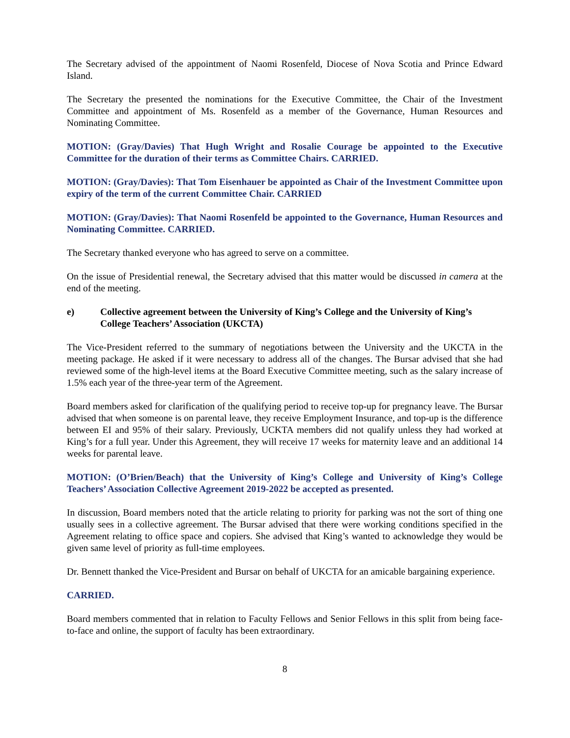The Secretary advised of the appointment of Naomi Rosenfeld, Diocese of Nova Scotia and Prince Edward Island.
The Secretary the presented the nominations for the Executive Committee, the Chair of the Investment Committee and appointment of Ms. Rosenfeld as a member of the Governance, Human Resources and Nominating Committee.
MOTION: (Gray/Davies) That Hugh Wright and Rosalie Courage be appointed to the Executive Committee for the duration of their terms as Committee Chairs. CARRIED.
MOTION: (Gray/Davies): That Tom Eisenhauer be appointed as Chair of the Investment Committee upon expiry of the term of the current Committee Chair. CARRIED
MOTION: (Gray/Davies): That Naomi Rosenfeld be appointed to the Governance, Human Resources and Nominating Committee. CARRIED.
The Secretary thanked everyone who has agreed to serve on a committee.
On the issue of Presidential renewal, the Secretary advised that this matter would be discussed in camera at the end of the meeting.
e) Collective agreement between the University of King’s College and the University of King’s College Teachers’ Association (UKCTA)
The Vice-President referred to the summary of negotiations between the University and the UKCTA in the meeting package. He asked if it were necessary to address all of the changes. The Bursar advised that she had reviewed some of the high-level items at the Board Executive Committee meeting, such as the salary increase of 1.5% each year of the three-year term of the Agreement.
Board members asked for clarification of the qualifying period to receive top-up for pregnancy leave. The Bursar advised that when someone is on parental leave, they receive Employment Insurance, and top-up is the difference between EI and 95% of their salary. Previously, UCKTA members did not qualify unless they had worked at King’s for a full year. Under this Agreement, they will receive 17 weeks for maternity leave and an additional 14 weeks for parental leave.
MOTION: (O’Brien/Beach) that the University of King’s College and University of King’s College Teachers’ Association Collective Agreement 2019-2022 be accepted as presented.
In discussion, Board members noted that the article relating to priority for parking was not the sort of thing one usually sees in a collective agreement. The Bursar advised that there were working conditions specified in the Agreement relating to office space and copiers. She advised that King’s wanted to acknowledge they would be given same level of priority as full-time employees.
Dr. Bennett thanked the Vice-President and Bursar on behalf of UKCTA for an amicable bargaining experience.
CARRIED.
Board members commented that in relation to Faculty Fellows and Senior Fellows in this split from being face-to-face and online, the support of faculty has been extraordinary.
8